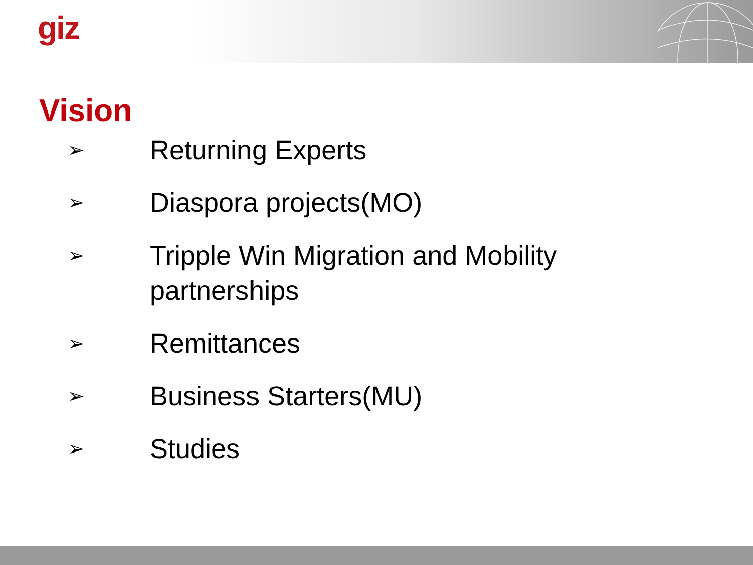giz
Vision
➢ Returning Experts
➢ Diaspora projects(MO)
➢ Tripple Win Migration and Mobility partnerships
➢ Remittances
➢ Business Starters(MU)
➢ Studies